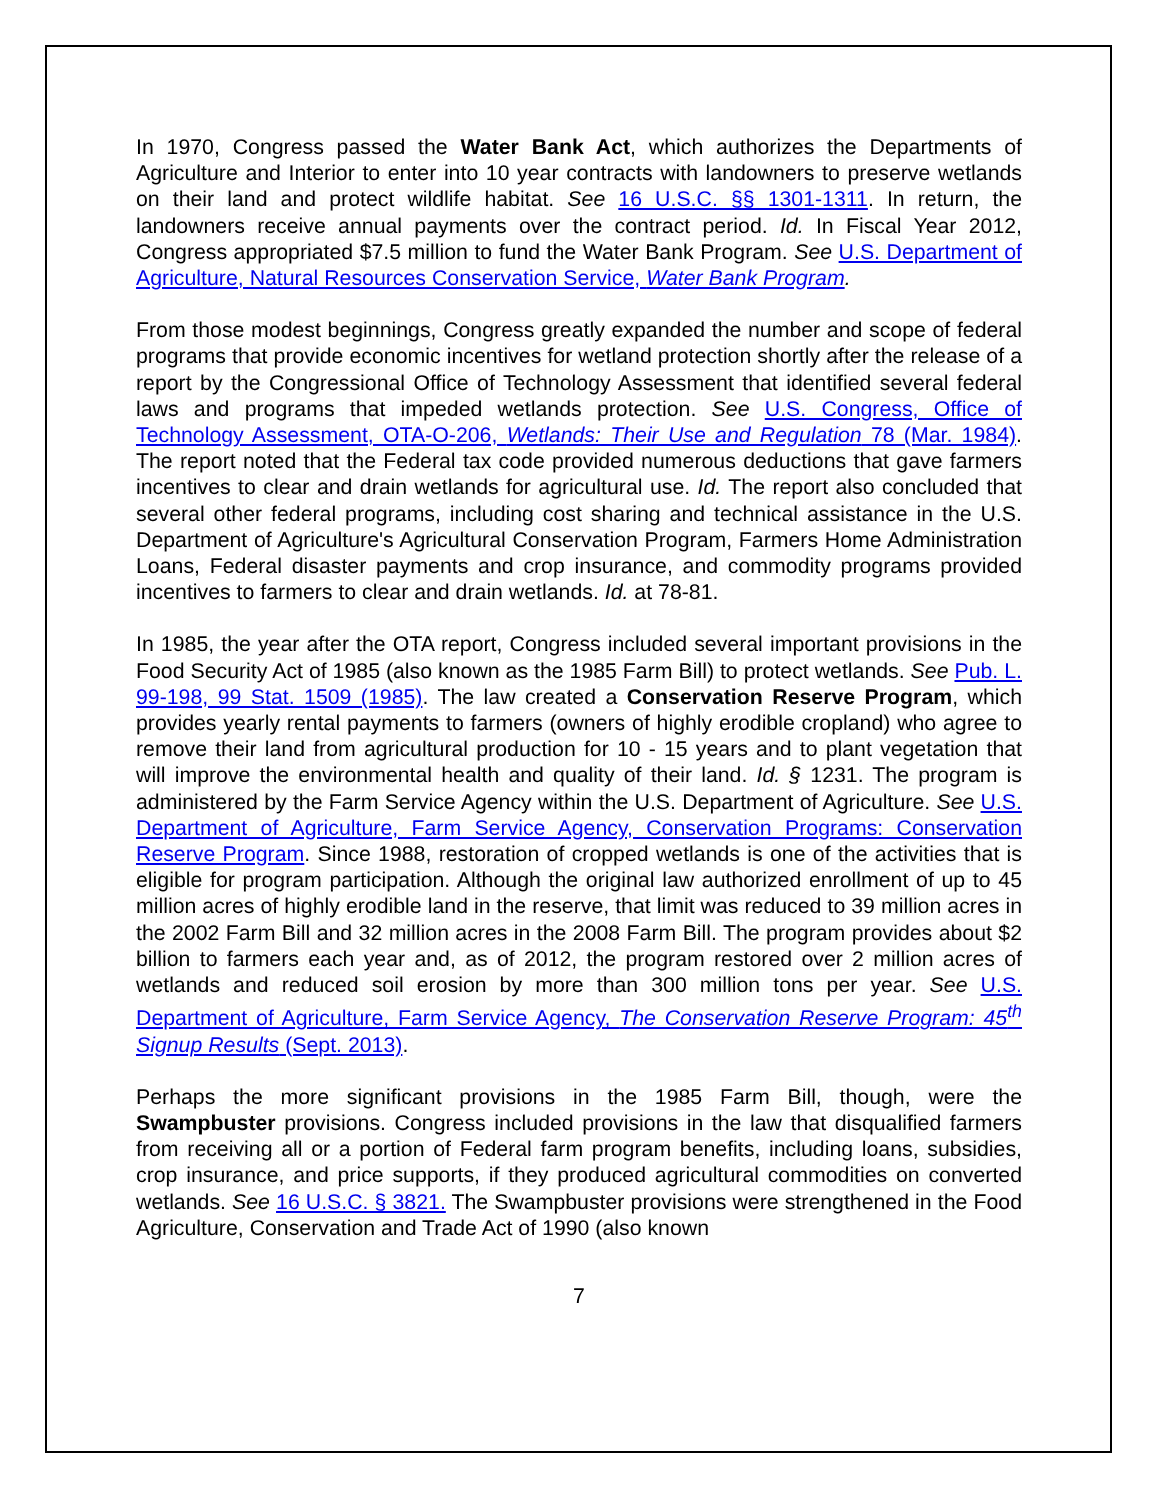In 1970, Congress passed the Water Bank Act, which authorizes the Departments of Agriculture and Interior to enter into 10 year contracts with landowners to preserve wetlands on their land and protect wildlife habitat. See 16 U.S.C. §§ 1301-1311. In return, the landowners receive annual payments over the contract period. Id. In Fiscal Year 2012, Congress appropriated $7.5 million to fund the Water Bank Program. See U.S. Department of Agriculture, Natural Resources Conservation Service, Water Bank Program.
From those modest beginnings, Congress greatly expanded the number and scope of federal programs that provide economic incentives for wetland protection shortly after the release of a report by the Congressional Office of Technology Assessment that identified several federal laws and programs that impeded wetlands protection. See U.S. Congress, Office of Technology Assessment, OTA-O-206, Wetlands: Their Use and Regulation 78 (Mar. 1984). The report noted that the Federal tax code provided numerous deductions that gave farmers incentives to clear and drain wetlands for agricultural use. Id. The report also concluded that several other federal programs, including cost sharing and technical assistance in the U.S. Department of Agriculture's Agricultural Conservation Program, Farmers Home Administration Loans, Federal disaster payments and crop insurance, and commodity programs provided incentives to farmers to clear and drain wetlands. Id. at 78-81.
In 1985, the year after the OTA report, Congress included several important provisions in the Food Security Act of 1985 (also known as the 1985 Farm Bill) to protect wetlands. See Pub. L. 99-198, 99 Stat. 1509 (1985). The law created a Conservation Reserve Program, which provides yearly rental payments to farmers (owners of highly erodible cropland) who agree to remove their land from agricultural production for 10 - 15 years and to plant vegetation that will improve the environmental health and quality of their land. Id. § 1231. The program is administered by the Farm Service Agency within the U.S. Department of Agriculture. See U.S. Department of Agriculture, Farm Service Agency, Conservation Programs: Conservation Reserve Program. Since 1988, restoration of cropped wetlands is one of the activities that is eligible for program participation. Although the original law authorized enrollment of up to 45 million acres of highly erodible land in the reserve, that limit was reduced to 39 million acres in the 2002 Farm Bill and 32 million acres in the 2008 Farm Bill. The program provides about $2 billion to farmers each year and, as of 2012, the program restored over 2 million acres of wetlands and reduced soil erosion by more than 300 million tons per year. See U.S. Department of Agriculture, Farm Service Agency, The Conservation Reserve Program: 45<sup>th</sup> Signup Results (Sept. 2013).
Perhaps the more significant provisions in the 1985 Farm Bill, though, were the Swampbuster provisions. Congress included provisions in the law that disqualified farmers from receiving all or a portion of Federal farm program benefits, including loans, subsidies, crop insurance, and price supports, if they produced agricultural commodities on converted wetlands. See 16 U.S.C. § 3821. The Swampbuster provisions were strengthened in the Food Agriculture, Conservation and Trade Act of 1990 (also known
7